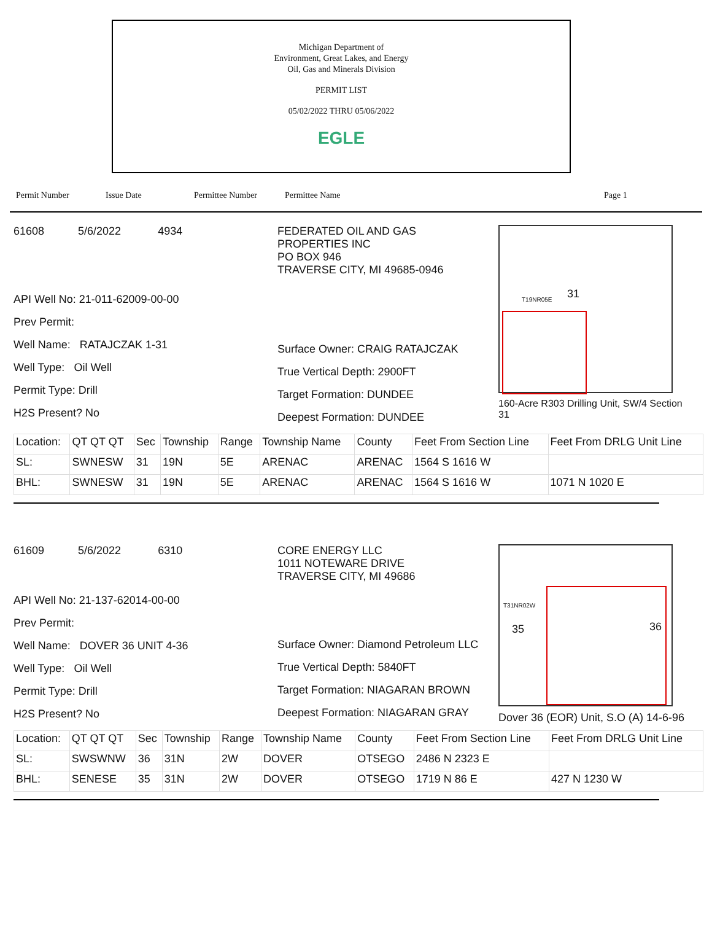Michigan Department of
Environment, Great Lakes, and Energy
Oil, Gas and Minerals Division
PERMIT LIST
05/02/2022 THRU 05/06/2022
EGLE
Permit Number Issue Date Permittee Number Permittee Name Page 1
61608 5/6/2022 4934
API Well No: 21-011-62009-00-00
Prev Permit:
Well Name: RATAJCZAK 1-31
Well Type: Oil Well
Permit Type: Drill
H2S Present? No
FEDERATED OIL AND GAS
PROPERTIES INC
PO BOX 946
TRAVERSE CITY, MI 49685-0946
Surface Owner: CRAIG RATAJCZAK
True Vertical Depth: 2900FT
Target Formation: DUNDEE
Deepest Formation: DUNDEE
31 T19NR05E
160-Acre R303 Drilling Unit, SW/4 Section 31
| Location: | QT QT QT | Sec | Township | Range | Township Name | County | Feet From Section Line | Feet From DRLG Unit Line |
| SL: | SWNESW | 31 | 19N | 5E | ARENAC | ARENAC | 1564 S 1616 W | |
| BHL: | SWNESW | 31 | 19N | 5E | ARENAC | ARENAC | 1564 S 1616 W | 1071 N 1020 E |
61609 5/6/2022 6310
API Well No: 21-137-62014-00-00
Prev Permit:
Well Name: DOVER 36 UNIT 4-36
Well Type: Oil Well
Permit Type: Drill
H2S Present? No
CORE ENERGY LLC
1011 NOTEWARE DRIVE
TRAVERSE CITY, MI 49686
Surface Owner: Diamond Petroleum LLC
True Vertical Depth: 5840FT
Target Formation: NIAGARAN BROWN
Deepest Formation: NIAGARAN GRAY
35 36
T31NR02W
Dover 36 (EOR) Unit, S.O (A) 14-6-96
| Location: | QT QT QT | Sec | Township | Range | Township Name | County | Feet From Section Line | Feet From DRLG Unit Line |
| SL: | SWSWNW | 36 | 31N | 2W | DOVER | OTSEGO | 2486 N 2323 E | |
| BHL: | SENESE | 35 | 31N | 2W | DOVER | OTSEGO | 1719 N 86 E | 427 N 1230 W |